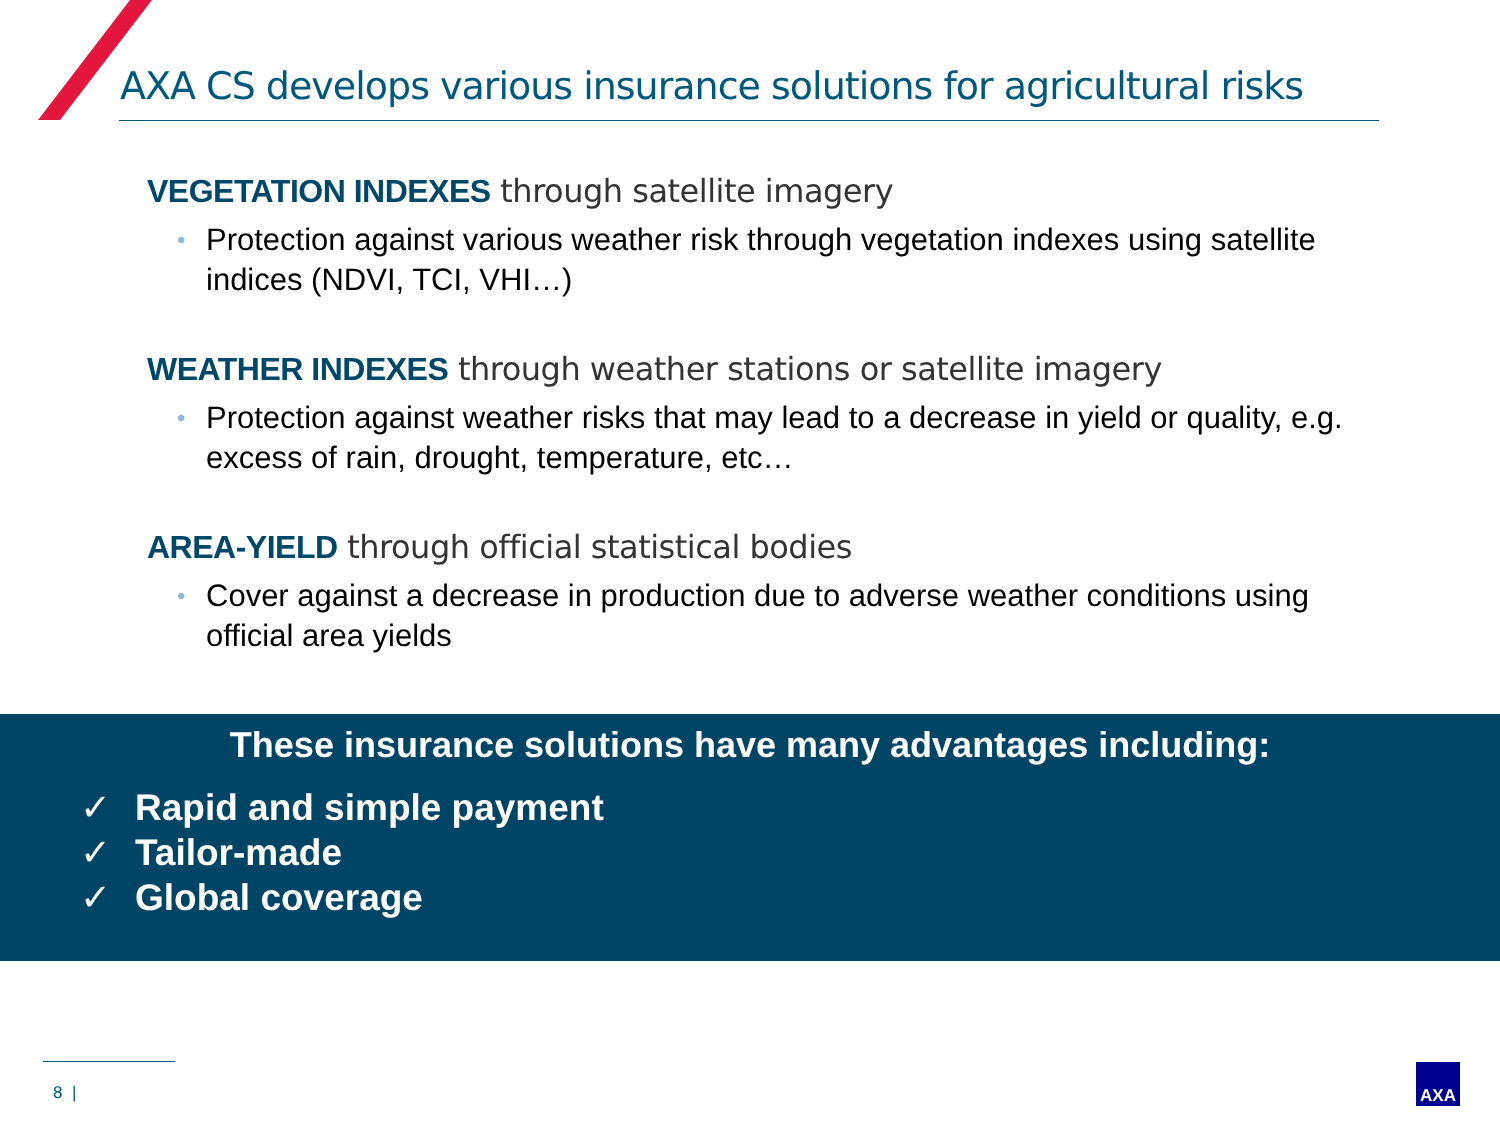AXA CS develops various insurance solutions for agricultural risks
VEGETATION INDEXES through satellite imagery
• Protection against various weather risk through vegetation indexes using satellite indices (NDVI, TCI, VHI…)
WEATHER INDEXES through weather stations or satellite imagery
• Protection against weather risks that may lead to a decrease in yield or quality, e.g. excess of rain, drought, temperature, etc…
AREA-YIELD through official statistical bodies
• Cover against a decrease in production due to adverse weather conditions using official area yields
These insurance solutions have many advantages including:
✓ Rapid and simple payment
✓ Tailor-made
✓ Global coverage
8 |
AXA